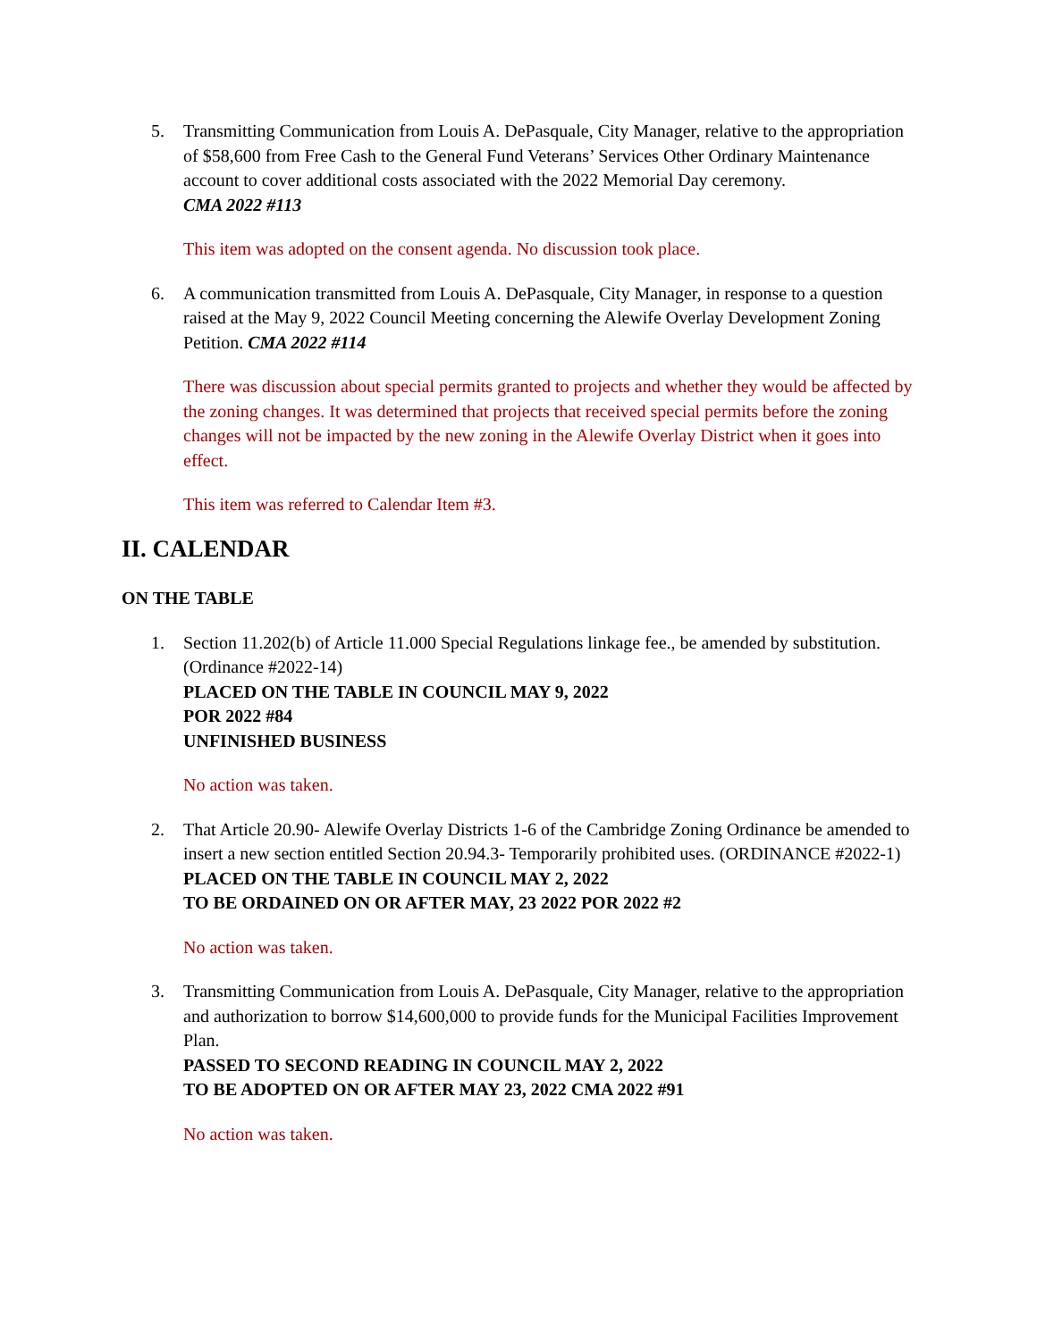5. Transmitting Communication from Louis A. DePasquale, City Manager, relative to the appropriation of $58,600 from Free Cash to the General Fund Veterans’ Services Other Ordinary Maintenance account to cover additional costs associated with the 2022 Memorial Day ceremony.
CMA 2022 #113
This item was adopted on the consent agenda. No discussion took place.
6. A communication transmitted from Louis A. DePasquale, City Manager, in response to a question raised at the May 9, 2022 Council Meeting concerning the Alewife Overlay Development Zoning Petition. CMA 2022 #114
There was discussion about special permits granted to projects and whether they would be affected by the zoning changes. It was determined that projects that received special permits before the zoning changes will not be impacted by the new zoning in the Alewife Overlay District when it goes into effect.
This item was referred to Calendar Item #3.
II. CALENDAR
ON THE TABLE
1. Section 11.202(b) of Article 11.000 Special Regulations linkage fee., be amended by substitution. (Ordinance #2022-14)
PLACED ON THE TABLE IN COUNCIL MAY 9, 2022
POR 2022 #84
UNFINISHED BUSINESS
No action was taken.
2. That Article 20.90- Alewife Overlay Districts 1-6 of the Cambridge Zoning Ordinance be amended to insert a new section entitled Section 20.94.3- Temporarily prohibited uses. (ORDINANCE #2022-1)
PLACED ON THE TABLE IN COUNCIL MAY 2, 2022
TO BE ORDAINED ON OR AFTER MAY, 23 2022 POR 2022 #2
No action was taken.
3. Transmitting Communication from Louis A. DePasquale, City Manager, relative to the appropriation and authorization to borrow $14,600,000 to provide funds for the Municipal Facilities Improvement Plan.
PASSED TO SECOND READING IN COUNCIL MAY 2, 2022
TO BE ADOPTED ON OR AFTER MAY 23, 2022 CMA 2022 #91
No action was taken.